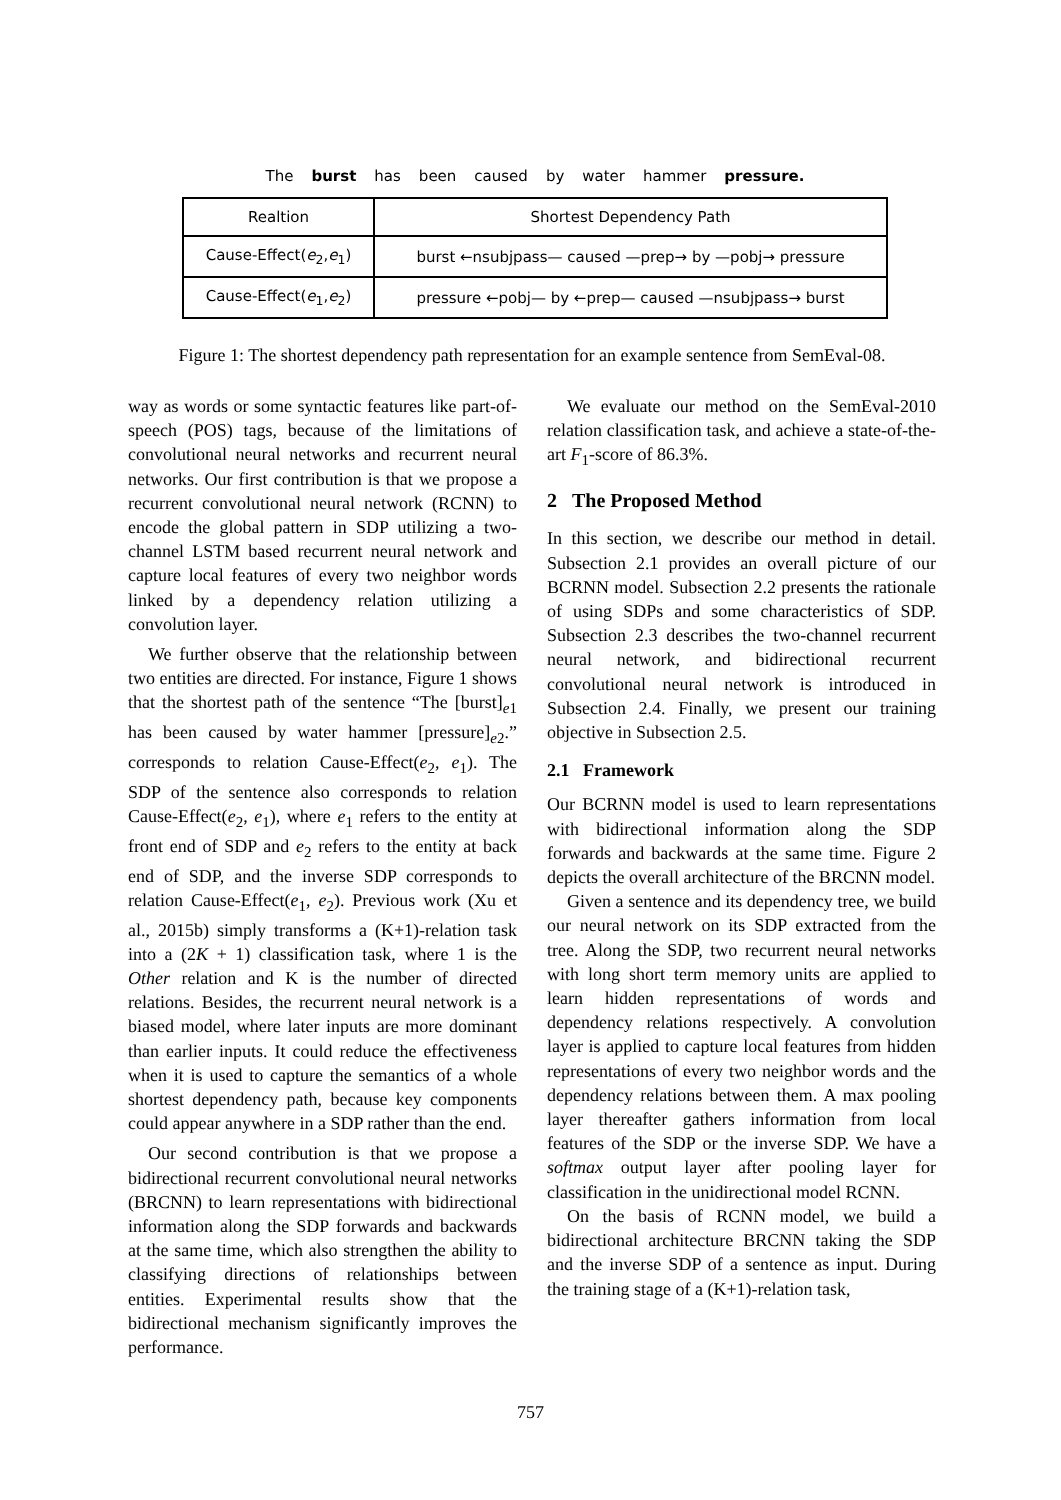The burst has been caused by water hammer pressure.
| Realtion | Shortest Dependency Path |
| --- | --- |
| Cause-Effect( e<sub>2</sub>, e<sub>1</sub>) | burst ←nsubjpass— caused —prep→ by —pobj→ pressure |
| Cause-Effect( e<sub>1</sub>, e<sub>2</sub>) | pressure ←pobj— by ←prep— caused —nsubjpass→ burst |
Figure 1: The shortest dependency path representation for an example sentence from SemEval-08.
way as words or some syntactic features like part-of-speech (POS) tags, because of the limitations of convolutional neural networks and recurrent neural networks. Our first contribution is that we propose a recurrent convolutional neural network (RCNN) to encode the global pattern in SDP utilizing a two-channel LSTM based recurrent neural network and capture local features of every two neighbor words linked by a dependency relation utilizing a convolution layer.
We further observe that the relationship between two entities are directed. For instance, Figure 1 shows that the shortest path of the sentence “The [burst]<sub>e1</sub> has been caused by water hammer [pressure]<sub>e2</sub>.” corresponds to relation Cause-Effect(e<sub>2</sub>, e<sub>1</sub>). The SDP of the sentence also corresponds to relation Cause-Effect(e<sub>2</sub>, e<sub>1</sub>), where e<sub>1</sub> refers to the entity at front end of SDP and e<sub>2</sub> refers to the entity at back end of SDP, and the inverse SDP corresponds to relation Cause-Effect(e<sub>1</sub>, e<sub>2</sub>). Previous work (Xu et al., 2015b) simply transforms a (K+1)-relation task into a (2K + 1) classification task, where 1 is the Other relation and K is the number of directed relations. Besides, the recurrent neural network is a biased model, where later inputs are more dominant than earlier inputs. It could reduce the effectiveness when it is used to capture the semantics of a whole shortest dependency path, because key components could appear anywhere in a SDP rather than the end.
Our second contribution is that we propose a bidirectional recurrent convolutional neural networks (BRCNN) to learn representations with bidirectional information along the SDP forwards and backwards at the same time, which also strengthen the ability to classifying directions of relationships between entities. Experimental results show that the bidirectional mechanism significantly improves the performance.
We evaluate our method on the SemEval-2010 relation classification task, and achieve a state-of-the-art F<sub>1</sub>-score of 86.3%.
2 The Proposed Method
In this section, we describe our method in detail. Subsection 2.1 provides an overall picture of our BCRNN model. Subsection 2.2 presents the rationale of using SDPs and some characteristics of SDP. Subsection 2.3 describes the two-channel recurrent neural network, and bidirectional recurrent convolutional neural network is introduced in Subsection 2.4. Finally, we present our training objective in Subsection 2.5.
2.1 Framework
Our BCRNN model is used to learn representations with bidirectional information along the SDP forwards and backwards at the same time. Figure 2 depicts the overall architecture of the BRCNN model.
Given a sentence and its dependency tree, we build our neural network on its SDP extracted from the tree. Along the SDP, two recurrent neural networks with long short term memory units are applied to learn hidden representations of words and dependency relations respectively. A convolution layer is applied to capture local features from hidden representations of every two neighbor words and the dependency relations between them. A max pooling layer thereafter gathers information from local features of the SDP or the inverse SDP. We have a softmax output layer after pooling layer for classification in the unidirectional model RCNN.
On the basis of RCNN model, we build a bidirectional architecture BRCNN taking the SDP and the inverse SDP of a sentence as input. During the training stage of a (K+1)-relation task,
757